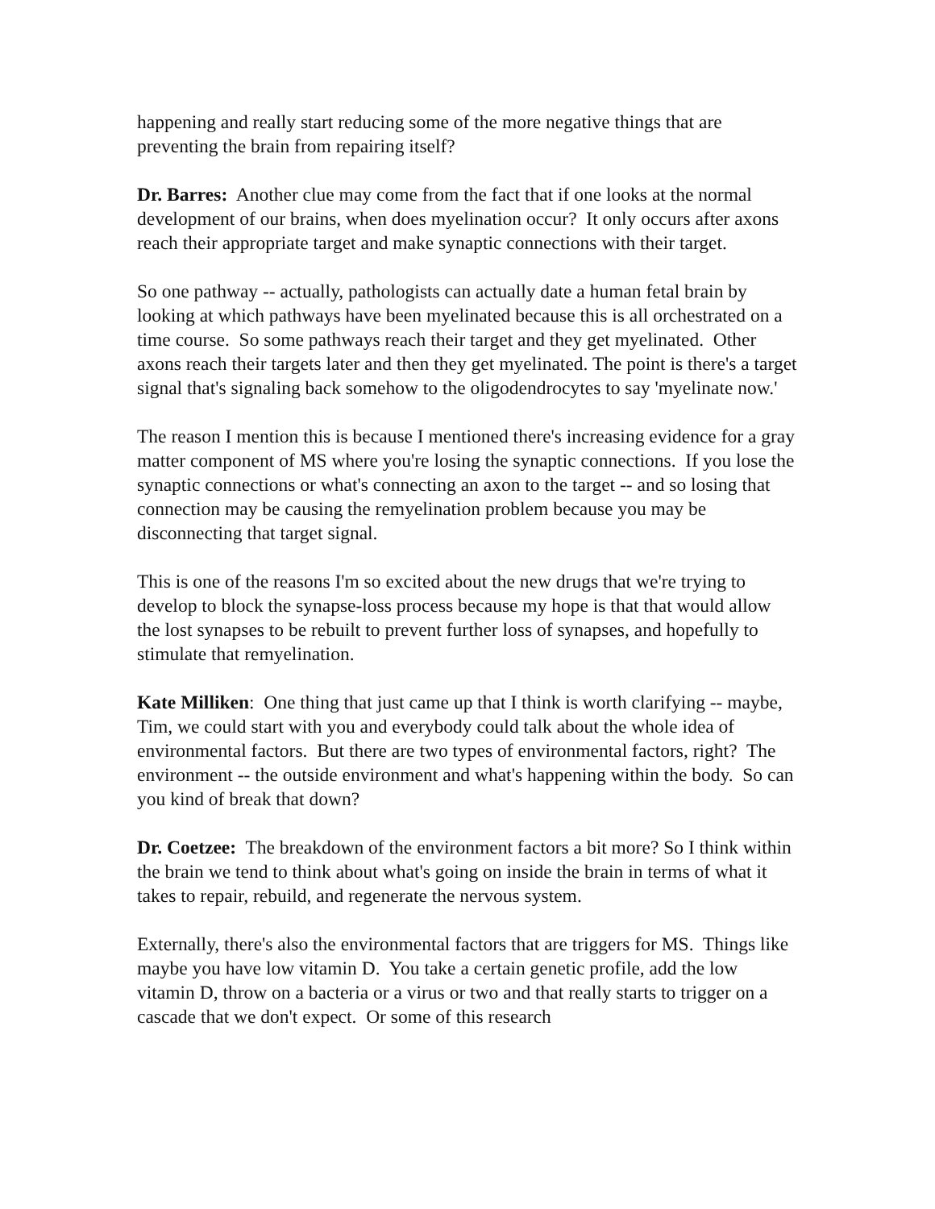happening and really start reducing some of the more negative things that are preventing the brain from repairing itself?
Dr. Barres: Another clue may come from the fact that if one looks at the normal development of our brains, when does myelination occur? It only occurs after axons reach their appropriate target and make synaptic connections with their target.
So one pathway -- actually, pathologists can actually date a human fetal brain by looking at which pathways have been myelinated because this is all orchestrated on a time course. So some pathways reach their target and they get myelinated. Other axons reach their targets later and then they get myelinated. The point is there's a target signal that's signaling back somehow to the oligodendrocytes to say 'myelinate now.'
The reason I mention this is because I mentioned there's increasing evidence for a gray matter component of MS where you're losing the synaptic connections. If you lose the synaptic connections or what's connecting an axon to the target -- and so losing that connection may be causing the remyelination problem because you may be disconnecting that target signal.
This is one of the reasons I'm so excited about the new drugs that we're trying to develop to block the synapse-loss process because my hope is that that would allow the lost synapses to be rebuilt to prevent further loss of synapses, and hopefully to stimulate that remyelination.
Kate Milliken: One thing that just came up that I think is worth clarifying -- maybe, Tim, we could start with you and everybody could talk about the whole idea of environmental factors. But there are two types of environmental factors, right? The environment -- the outside environment and what's happening within the body. So can you kind of break that down?
Dr. Coetzee: The breakdown of the environment factors a bit more? So I think within the brain we tend to think about what's going on inside the brain in terms of what it takes to repair, rebuild, and regenerate the nervous system.
Externally, there's also the environmental factors that are triggers for MS. Things like maybe you have low vitamin D. You take a certain genetic profile, add the low vitamin D, throw on a bacteria or a virus or two and that really starts to trigger on a cascade that we don't expect. Or some of this research